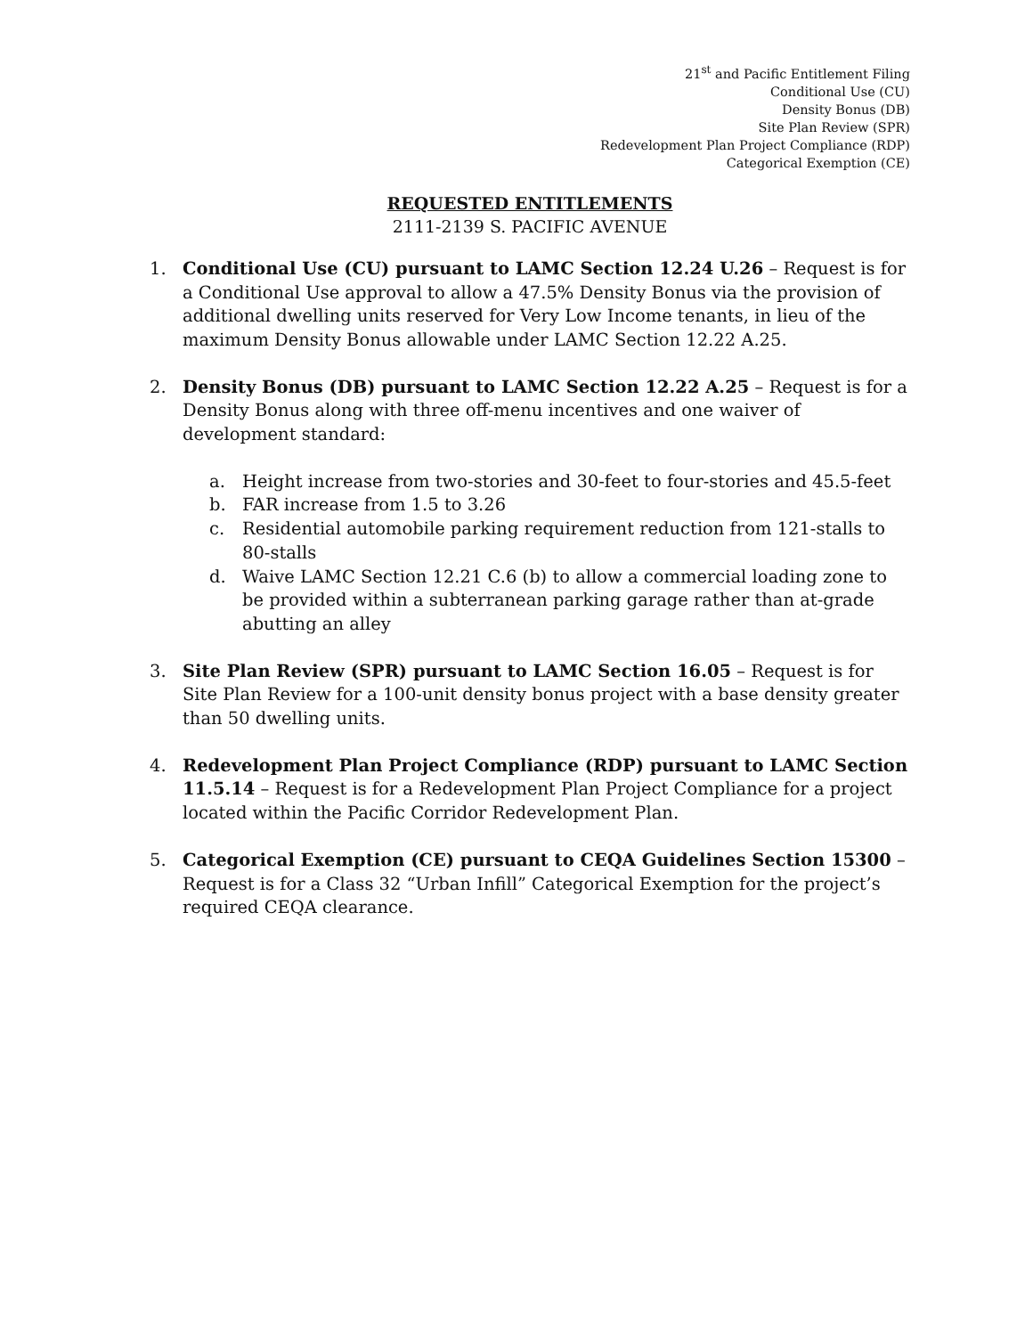21<sup>st</sup> and Pacific Entitlement Filing
Conditional Use (CU)
Density Bonus (DB)
Site Plan Review (SPR)
Redevelopment Plan Project Compliance (RDP)
Categorical Exemption (CE)
REQUESTED ENTITLEMENTS
2111-2139 S. PACIFIC AVENUE
1. Conditional Use (CU) pursuant to LAMC Section 12.24 U.26 – Request is for a Conditional Use approval to allow a 47.5% Density Bonus via the provision of additional dwelling units reserved for Very Low Income tenants, in lieu of the maximum Density Bonus allowable under LAMC Section 12.22 A.25.
2. Density Bonus (DB) pursuant to LAMC Section 12.22 A.25 – Request is for a Density Bonus along with three off-menu incentives and one waiver of development standard:
a. Height increase from two-stories and 30-feet to four-stories and 45.5-feet
b. FAR increase from 1.5 to 3.26
c. Residential automobile parking requirement reduction from 121-stalls to 80-stalls
d. Waive LAMC Section 12.21 C.6 (b) to allow a commercial loading zone to be provided within a subterranean parking garage rather than at-grade abutting an alley
3. Site Plan Review (SPR) pursuant to LAMC Section 16.05 – Request is for Site Plan Review for a 100-unit density bonus project with a base density greater than 50 dwelling units.
4. Redevelopment Plan Project Compliance (RDP) pursuant to LAMC Section 11.5.14 – Request is for a Redevelopment Plan Project Compliance for a project located within the Pacific Corridor Redevelopment Plan.
5. Categorical Exemption (CE) pursuant to CEQA Guidelines Section 15300 – Request is for a Class 32 “Urban Infill” Categorical Exemption for the project’s required CEQA clearance.